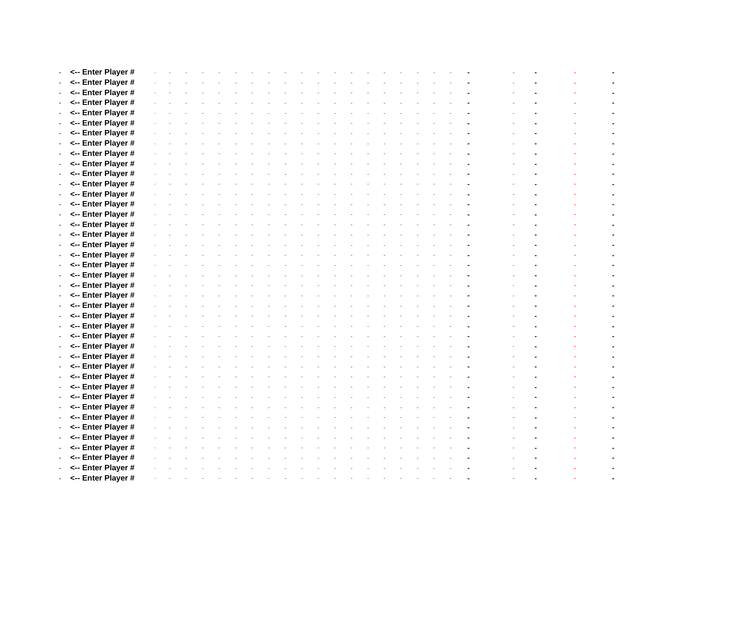| - | <-- Enter Player # | - | - | - | - | - | - | - | - | - | - | - | - | - | - | - | - | - | - | - | - | - | - | - | - |
| - | <-- Enter Player # | - | - | - | - | - | - | - | - | - | - | - | - | - | - | - | - | - | - | - | - | - | - | - | - |
| - | <-- Enter Player # | - | - | - | - | - | - | - | - | - | - | - | - | - | - | - | - | - | - | - | - | - | - | - | - |
| - | <-- Enter Player # | - | - | - | - | - | - | - | - | - | - | - | - | - | - | - | - | - | - | - | - | - | - | - | - |
| - | <-- Enter Player # | - | - | - | - | - | - | - | - | - | - | - | - | - | - | - | - | - | - | - | - | - | - | - | - |
| - | <-- Enter Player # | - | - | - | - | - | - | - | - | - | - | - | - | - | - | - | - | - | - | - | - | - | - | - | - |
| - | <-- Enter Player # | - | - | - | - | - | - | - | - | - | - | - | - | - | - | - | - | - | - | - | - | - | - | - | - |
| - | <-- Enter Player # | - | - | - | - | - | - | - | - | - | - | - | - | - | - | - | - | - | - | - | - | - | - | - | - |
| - | <-- Enter Player # | - | - | - | - | - | - | - | - | - | - | - | - | - | - | - | - | - | - | - | - | - | - | - | - |
| - | <-- Enter Player # | - | - | - | - | - | - | - | - | - | - | - | - | - | - | - | - | - | - | - | - | - | - | - | - |
| - | <-- Enter Player # | - | - | - | - | - | - | - | - | - | - | - | - | - | - | - | - | - | - | - | - | - | - | - | - |
| - | <-- Enter Player # | - | - | - | - | - | - | - | - | - | - | - | - | - | - | - | - | - | - | - | - | - | - | - | - |
| - | <-- Enter Player # | - | - | - | - | - | - | - | - | - | - | - | - | - | - | - | - | - | - | - | - | - | - | - | - |
| - | <-- Enter Player # | - | - | - | - | - | - | - | - | - | - | - | - | - | - | - | - | - | - | - | - | - | - | - | - |
| - | <-- Enter Player # | - | - | - | - | - | - | - | - | - | - | - | - | - | - | - | - | - | - | - | - | - | - | - | - |
| - | <-- Enter Player # | - | - | - | - | - | - | - | - | - | - | - | - | - | - | - | - | - | - | - | - | - | - | - | - |
| - | <-- Enter Player # | - | - | - | - | - | - | - | - | - | - | - | - | - | - | - | - | - | - | - | - | - | - | - | - |
| - | <-- Enter Player # | - | - | - | - | - | - | - | - | - | - | - | - | - | - | - | - | - | - | - | - | - | - | - | - |
| - | <-- Enter Player # | - | - | - | - | - | - | - | - | - | - | - | - | - | - | - | - | - | - | - | - | - | - | - | - |
| - | <-- Enter Player # | - | - | - | - | - | - | - | - | - | - | - | - | - | - | - | - | - | - | - | - | - | - | - | - |
| - | <-- Enter Player # | - | - | - | - | - | - | - | - | - | - | - | - | - | - | - | - | - | - | - | - | - | - | - | - |
| - | <-- Enter Player # | - | - | - | - | - | - | - | - | - | - | - | - | - | - | - | - | - | - | - | - | - | - | - | - |
| - | <-- Enter Player # | - | - | - | - | - | - | - | - | - | - | - | - | - | - | - | - | - | - | - | - | - | - | - | - |
| - | <-- Enter Player # | - | - | - | - | - | - | - | - | - | - | - | - | - | - | - | - | - | - | - | - | - | - | - | - |
| - | <-- Enter Player # | - | - | - | - | - | - | - | - | - | - | - | - | - | - | - | - | - | - | - | - | - | - | - | - |
| - | <-- Enter Player # | - | - | - | - | - | - | - | - | - | - | - | - | - | - | - | - | - | - | - | - | - | - | - | - |
| - | <-- Enter Player # | - | - | - | - | - | - | - | - | - | - | - | - | - | - | - | - | - | - | - | - | - | - | - | - |
| - | <-- Enter Player # | - | - | - | - | - | - | - | - | - | - | - | - | - | - | - | - | - | - | - | - | - | - | - | - |
| - | <-- Enter Player # | - | - | - | - | - | - | - | - | - | - | - | - | - | - | - | - | - | - | - | - | - | - | - | - |
| - | <-- Enter Player # | - | - | - | - | - | - | - | - | - | - | - | - | - | - | - | - | - | - | - | - | - | - | - | - |
| - | <-- Enter Player # | - | - | - | - | - | - | - | - | - | - | - | - | - | - | - | - | - | - | - | - | - | - | - | - |
| - | <-- Enter Player # | - | - | - | - | - | - | - | - | - | - | - | - | - | - | - | - | - | - | - | - | - | - | - | - |
| - | <-- Enter Player # | - | - | - | - | - | - | - | - | - | - | - | - | - | - | - | - | - | - | - | - | - | - | - | - |
| - | <-- Enter Player # | - | - | - | - | - | - | - | - | - | - | - | - | - | - | - | - | - | - | - | - | - | - | - | - |
| - | <-- Enter Player # | - | - | - | - | - | - | - | - | - | - | - | - | - | - | - | - | - | - | - | - | - | - | - | - |
| - | <-- Enter Player # | - | - | - | - | - | - | - | - | - | - | - | - | - | - | - | - | - | - | - | - | - | - | - | - |
| - | <-- Enter Player # | - | - | - | - | - | - | - | - | - | - | - | - | - | - | - | - | - | - | - | - | - | - | - | - |
| - | <-- Enter Player # | - | - | - | - | - | - | - | - | - | - | - | - | - | - | - | - | - | - | - | - | - | - | - | - |
| - | <-- Enter Player # | - | - | - | - | - | - | - | - | - | - | - | - | - | - | - | - | - | - | - | - | - | - | - | - |
| - | <-- Enter Player # | - | - | - | - | - | - | - | - | - | - | - | - | - | - | - | - | - | - | - | - | - | - | - | - |
| - | <-- Enter Player # | - | - | - | - | - | - | - | - | - | - | - | - | - | - | - | - | - | - | - | - | - | - | - | - |